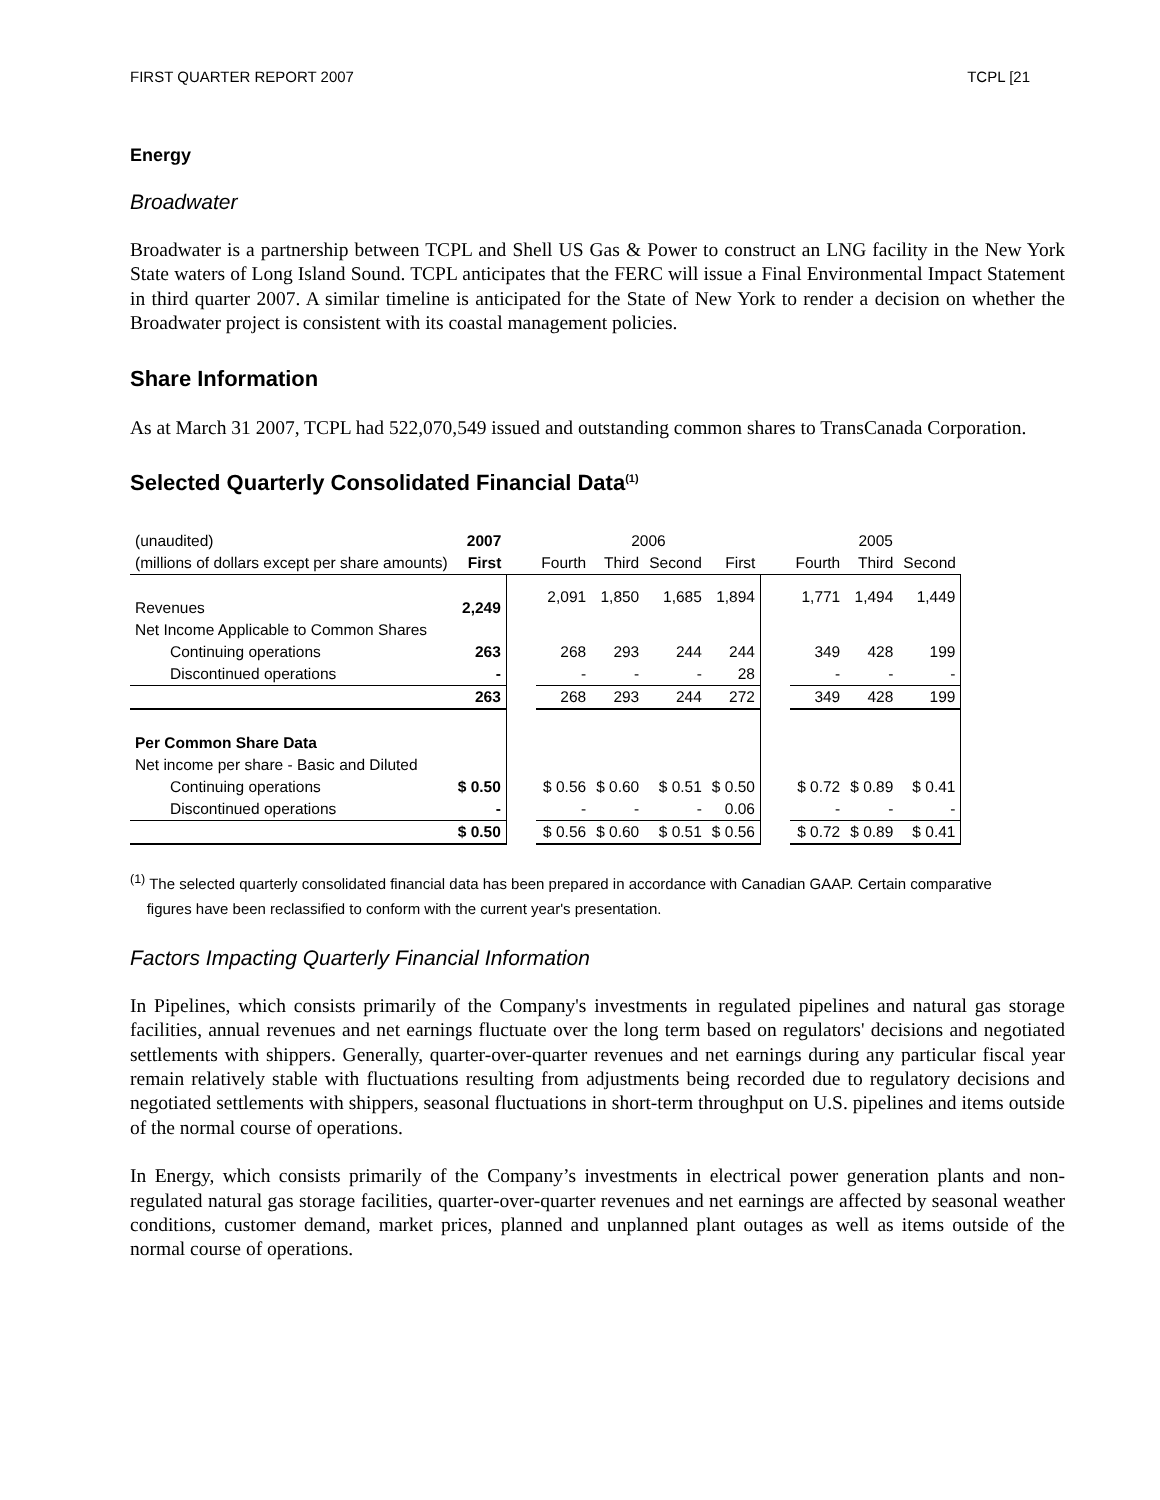FIRST QUARTER REPORT 2007 TCPL [21
Energy
Broadwater
Broadwater is a partnership between TCPL and Shell US Gas & Power to construct an LNG facility in the New York State waters of Long Island Sound. TCPL anticipates that the FERC will issue a Final Environmental Impact Statement in third quarter 2007. A similar timeline is anticipated for the State of New York to render a decision on whether the Broadwater project is consistent with its coastal management policies.
Share Information
As at March 31 2007, TCPL had 522,070,549 issued and outstanding common shares to TransCanada Corporation.
Selected Quarterly Consolidated Financial Data<sup>(1)</sup>
| (unaudited) | 2007 | | 2006 | | | | | 2005 | | |
| (millions of dollars except per share amounts) | First | | Fourth | Third | Second | First | | Fourth | Third | Second |
| Revenues | 2,249 | | 2,091 | 1,850 | 1,685 | 1,894 | | 1,771 | 1,494 | 1,449 |
| Net Income Applicable to Common Shares | | | | | | | | | | |
| Continuing operations | 263 | | 268 | 293 | 244 | 244 | | 349 | 428 | 199 |
| Discontinued operations | - | | - | - | - | 28 | | - | - | - |
| | 263 | | 268 | 293 | 244 | 272 | | 349 | 428 | 199 |
| Per Common Share Data | | | | | | | | | | |
| Net income per share - Basic and Diluted | | | | | | | | | | |
| Continuing operations | $ 0.50 | | $ 0.56 | $ 0.60 | $ 0.51 | $ 0.50 | | $ 0.72 | $ 0.89 | $ 0.41 |
| Discontinued operations | - | | - | - | - | 0.06 | | - | - | - |
| | $ 0.50 | | $ 0.56 | $ 0.60 | $ 0.51 | $ 0.56 | | $ 0.72 | $ 0.89 | $ 0.41 |
<sup>(1)</sup> The selected quarterly consolidated financial data has been prepared in accordance with Canadian GAAP. Certain comparative
figures have been reclassified to conform with the current year's presentation.
Factors Impacting Quarterly Financial Information
In Pipelines, which consists primarily of the Company's investments in regulated pipelines and natural gas storage facilities, annual revenues and net earnings fluctuate over the long term based on regulators' decisions and negotiated settlements with shippers. Generally, quarter-over-quarter revenues and net earnings during any particular fiscal year remain relatively stable with fluctuations resulting from adjustments being recorded due to regulatory decisions and negotiated settlements with shippers, seasonal fluctuations in short-term throughput on U.S. pipelines and items outside of the normal course of operations.
In Energy, which consists primarily of the Company’s investments in electrical power generation plants and non-regulated natural gas storage facilities, quarter-over-quarter revenues and net earnings are affected by seasonal weather conditions, customer demand, market prices, planned and unplanned plant outages as well as items outside of the normal course of operations.